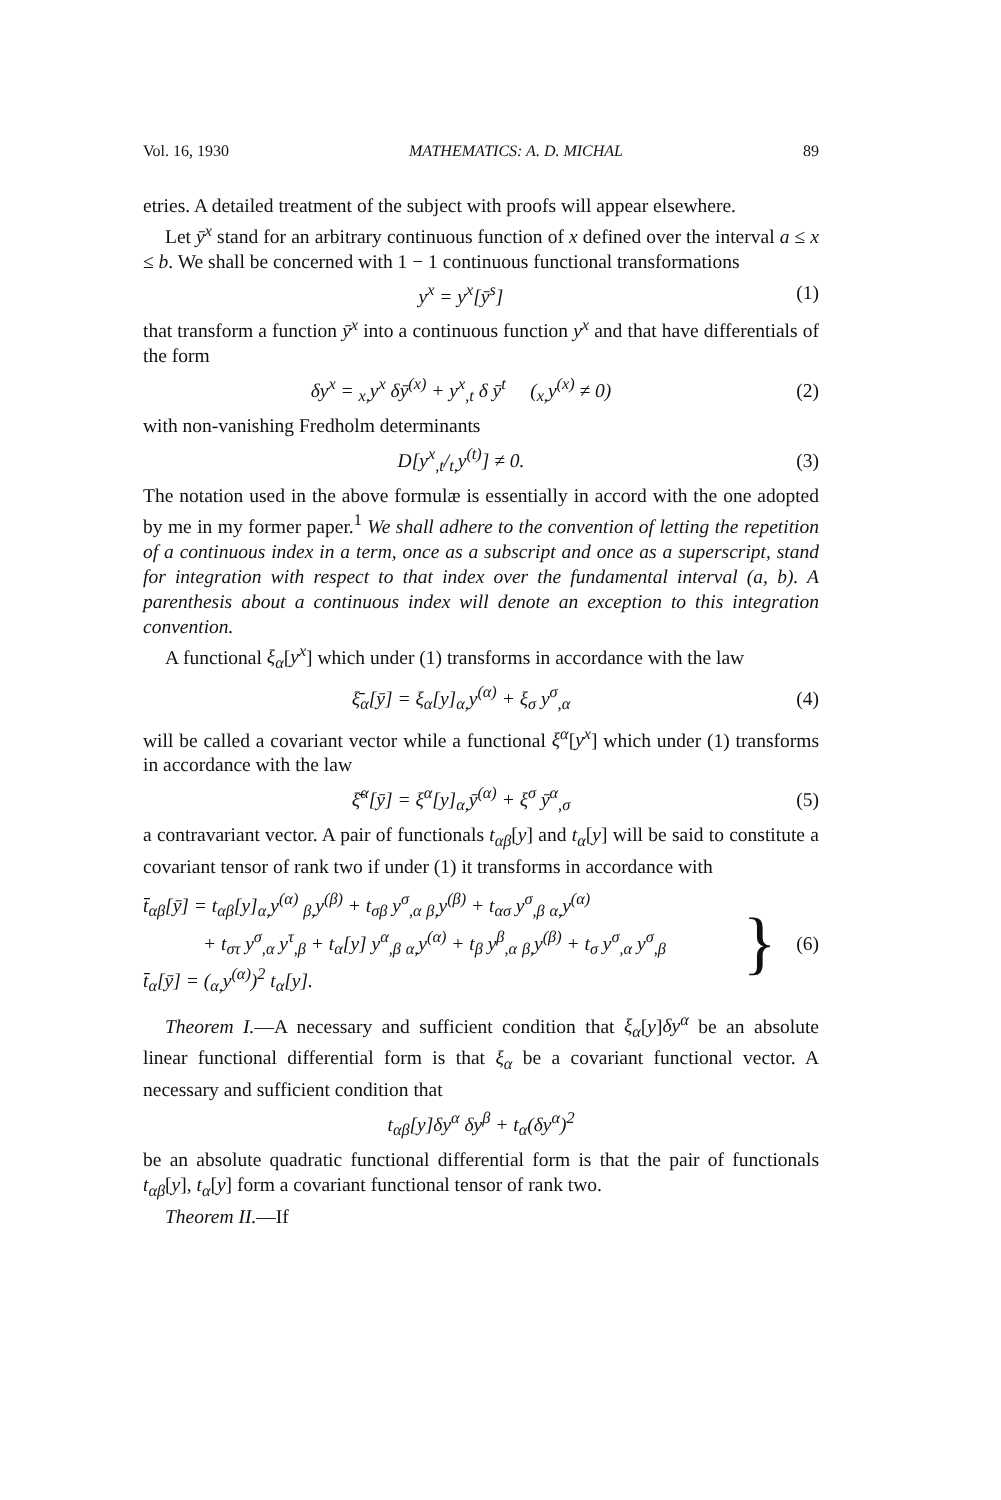Vol. 16, 1930 MATHEMATICS: A. D. MICHAL 89
etries. A detailed treatment of the subject with proofs will appear elsewhere.
Let ȳ<sup>x</sup> stand for an arbitrary continuous function of x defined over the interval a ≤ x ≤ b. We shall be concerned with 1 − 1 continuous functional transformations
y<sup>x</sup> = y<sup>x</sup>[ȳ<sup>s</sup>] (1)
that transform a function ȳ<sup>x</sup> into a continuous function y<sup>x</sup> and that have differentials of the form
δy<sup>x</sup> = <sub>x,</sub>y<sup>x</sup> δȳ<sup>(x)</sup> + y<sup>x</sup><sub>,t</sub> δ ȳ<sup>t</sup> (<sub>x,</sub>y<sup>(x)</sup> ≠ 0) (2)
with non-vanishing Fredholm determinants
D[y<sup>x</sup><sub>,t</sub>/<sub>t,</sub>y<sup>(t)</sup>] ≠ 0. (3)
The notation used in the above formulæ is essentially in accord with the one adopted by me in my former paper.<sup>1</sup> We shall adhere to the convention of letting the repetition of a continuous index in a term, once as a subscript and once as a superscript, stand for integration with respect to that index over the fundamental interval (a, b). A parenthesis about a continuous index will denote an exception to this integration convention.
A functional ξ<sub>α</sub>[y<sup>x</sup>] which under (1) transforms in accordance with the law
ξ̄<sub>α</sub>[ȳ] = ξ<sub>α</sub>[y]<sub>α,</sub>y<sup>(α)</sup> + ξ<sub>σ</sub> y<sup>σ</sup><sub>,α</sub> (4)
will be called a covariant vector while a functional ξ<sup>α</sup>[y<sup>x</sup>] which under (1) transforms in accordance with the law
ξ̄<sup>α</sup>[ȳ] = ξ<sup>α</sup>[y]<sub>α,</sub>ȳ<sup>(α)</sup> + ξ<sup>σ</sup> ȳ<sup>α</sup><sub>,σ</sub> (5)
a contravariant vector. A pair of functionals t<sub>αβ</sub>[y] and t<sub>α</sub>[y] will be said to constitute a covariant tensor of rank two if under (1) it transforms in accordance with
t̄<sub>αβ</sub>[ȳ] = t<sub>αβ</sub>[y]<sub>α,</sub>y<sup>(α)</sup> <sub>β,</sub>y<sup>(β)</sup> + t<sub>σβ</sub> y<sup>σ</sup><sub>,α</sub> <sub>β,</sub>y<sup>(β)</sup> + t<sub>ασ</sub> y<sup>σ</sup><sub>,β</sub> <sub>α,</sub>y<sup>(α)</sup>
+ t<sub>στ</sub> y<sup>σ</sup><sub>,α</sub> y<sup>τ</sup><sub>,β</sub> + t<sub>α</sub>[y] y<sup>α</sup><sub>,β</sub> <sub>α,</sub>y<sup>(α)</sup> + t<sub>β</sub> y<sup>β</sup><sub>,α</sub> <sub>β,</sub>y<sup>(β)</sup> + t<sub>σ</sub> y<sup>σ</sup><sub>,α</sub> y<sup>σ</sup><sub>,β</sub>
t̄<sub>α</sub>[ȳ] = (<sub>α,</sub>y<sup>(α)</sup>)<sup>2</sup> t<sub>α</sub>[y].
} (6)
Theorem I.—A necessary and sufficient condition that ξ<sub>α</sub>[y]δy<sup>α</sup> be an absolute linear functional differential form is that ξ<sub>α</sub> be a covariant functional vector. A necessary and sufficient condition that
t<sub>αβ</sub>[y]δy<sup>α</sup> δy<sup>β</sup> + t<sub>α</sub>(δy<sup>α</sup>)<sup>2</sup>
be an absolute quadratic functional differential form is that the pair of functionals t<sub>αβ</sub>[y], t<sub>α</sub>[y] form a covariant functional tensor of rank two.
Theorem II.—If